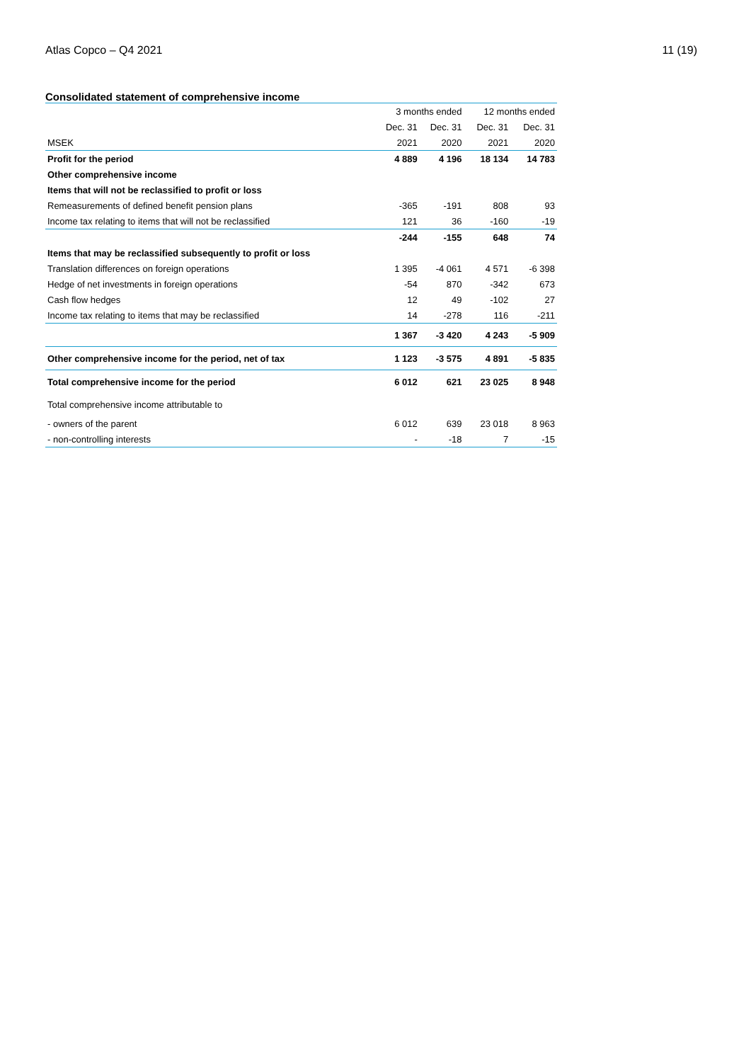Atlas Copco – Q4 2021 11 (19)
Consolidated statement of comprehensive income
| | 3 months ended | | 12 months ended | |
| --- | --- | --- | --- | --- |
| | Dec. 31 | Dec. 31 | Dec. 31 | Dec. 31 |
| MSEK | 2021 | 2020 | 2021 | 2020 |
| Profit for the period | 4 889 | 4 196 | 18 134 | 14 783 |
| Other comprehensive income | | | | |
| Items that will not be reclassified to profit or loss | | | | |
| Remeasurements of defined benefit pension plans | -365 | -191 | 808 | 93 |
| Income tax relating to items that will not be reclassified | 121 | 36 | -160 | -19 |
| | -244 | -155 | 648 | 74 |
| Items that may be reclassified subsequently to profit or loss | | | | |
| Translation differences on foreign operations | 1 395 | -4 061 | 4 571 | -6 398 |
| Hedge of net investments in foreign operations | -54 | 870 | -342 | 673 |
| Cash flow hedges | 12 | 49 | -102 | 27 |
| Income tax relating to items that may be reclassified | 14 | -278 | 116 | -211 |
| | 1 367 | -3 420 | 4 243 | -5 909 |
| Other comprehensive income for the period, net of tax | 1 123 | -3 575 | 4 891 | -5 835 |
| Total comprehensive income for the period | 6 012 | 621 | 23 025 | 8 948 |
| Total comprehensive income attributable to | | | | |
| - owners of the parent | 6 012 | 639 | 23 018 | 8 963 |
| - non-controlling interests | - | -18 | 7 | -15 |